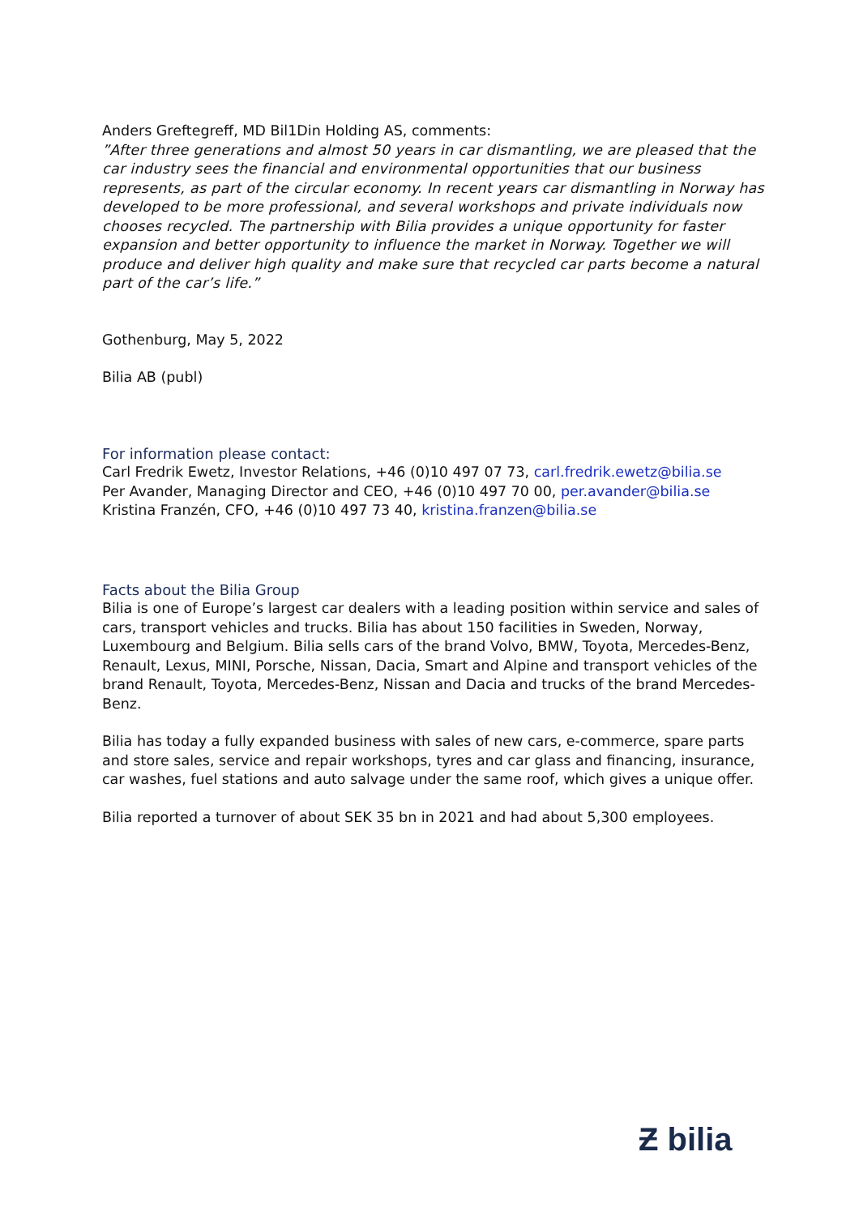Anders Greftegreff, MD Bil1Din Holding AS, comments:
”After three generations and almost 50 years in car dismantling, we are pleased that the car industry sees the financial and environmental opportunities that our business represents, as part of the circular economy. In recent years car dismantling in Norway has developed to be more professional, and several workshops and private individuals now chooses recycled. The partnership with Bilia provides a unique opportunity for faster expansion and better opportunity to influence the market in Norway. Together we will produce and deliver high quality and make sure that recycled car parts become a natural part of the car’s life.”
Gothenburg, May 5, 2022
Bilia AB (publ)
For information please contact:
Carl Fredrik Ewetz, Investor Relations, +46 (0)10 497 07 73, carl.fredrik.ewetz@bilia.se
Per Avander, Managing Director and CEO, +46 (0)10 497 70 00, per.avander@bilia.se
Kristina Franzén, CFO, +46 (0)10 497 73 40, kristina.franzen@bilia.se
Facts about the Bilia Group
Bilia is one of Europe’s largest car dealers with a leading position within service and sales of cars, transport vehicles and trucks. Bilia has about 150 facilities in Sweden, Norway, Luxembourg and Belgium. Bilia sells cars of the brand Volvo, BMW, Toyota, Mercedes-Benz, Renault, Lexus, MINI, Porsche, Nissan, Dacia, Smart and Alpine and transport vehicles of the brand Renault, Toyota, Mercedes-Benz, Nissan and Dacia and trucks of the brand Mercedes-Benz.
Bilia has today a fully expanded business with sales of new cars, e-commerce, spare parts and store sales, service and repair workshops, tyres and car glass and financing, insurance, car washes, fuel stations and auto salvage under the same roof, which gives a unique offer.
Bilia reported a turnover of about SEK 35 bn in 2021 and had about 5,300 employees.
Ƶ bilia